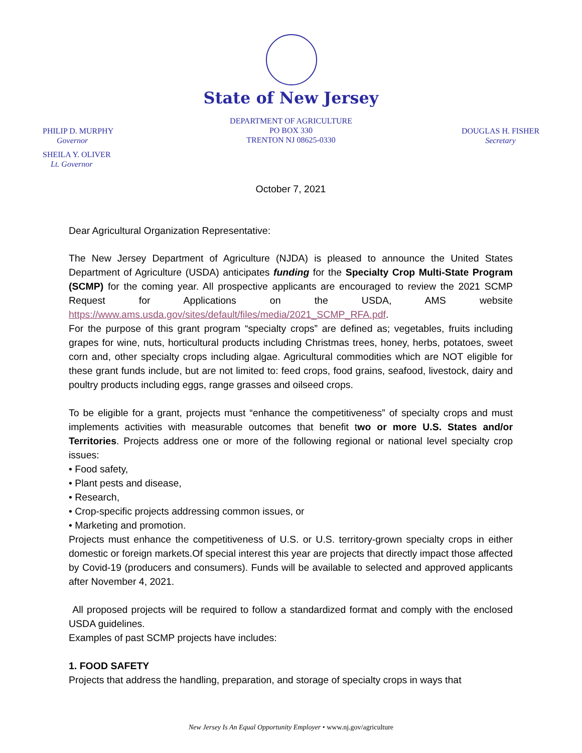State of New Jersey
PHILIP D. MURPHY
Governor
SHEILA Y. OLIVER
Lt. Governor
DEPARTMENT OF AGRICULTURE
PO BOX 330
TRENTON NJ 08625-0330
DOUGLAS H. FISHER
Secretary
October 7, 2021
Dear Agricultural Organization Representative:
The New Jersey Department of Agriculture (NJDA) is pleased to announce the United States Department of Agriculture (USDA) anticipates funding for the Specialty Crop Multi-State Program (SCMP) for the coming year. All prospective applicants are encouraged to review the 2021 SCMP Request for Applications on the USDA, AMS website https://www.ams.usda.gov/sites/default/files/media/2021_SCMP_RFA.pdf.
For the purpose of this grant program “specialty crops” are defined as; vegetables, fruits including grapes for wine, nuts, horticultural products including Christmas trees, honey, herbs, potatoes, sweet corn and, other specialty crops including algae. Agricultural commodities which are NOT eligible for these grant funds include, but are not limited to: feed crops, food grains, seafood, livestock, dairy and poultry products including eggs, range grasses and oilseed crops.
To be eligible for a grant, projects must “enhance the competitiveness” of specialty crops and must implements activities with measurable outcomes that benefit two or more U.S. States and/or Territories. Projects address one or more of the following regional or national level specialty crop issues:
• Food safety,
• Plant pests and disease,
• Research,
• Crop-specific projects addressing common issues, or
• Marketing and promotion.
Projects must enhance the competitiveness of U.S. or U.S. territory-grown specialty crops in either domestic or foreign markets.Of special interest this year are projects that directly impact those affected by Covid-19 (producers and consumers). Funds will be available to selected and approved applicants after November 4, 2021.
All proposed projects will be required to follow a standardized format and comply with the enclosed USDA guidelines.
Examples of past SCMP projects have includes:
1. FOOD SAFETY
Projects that address the handling, preparation, and storage of specialty crops in ways that
New Jersey Is An Equal Opportunity Employer • www.nj.gov/agriculture